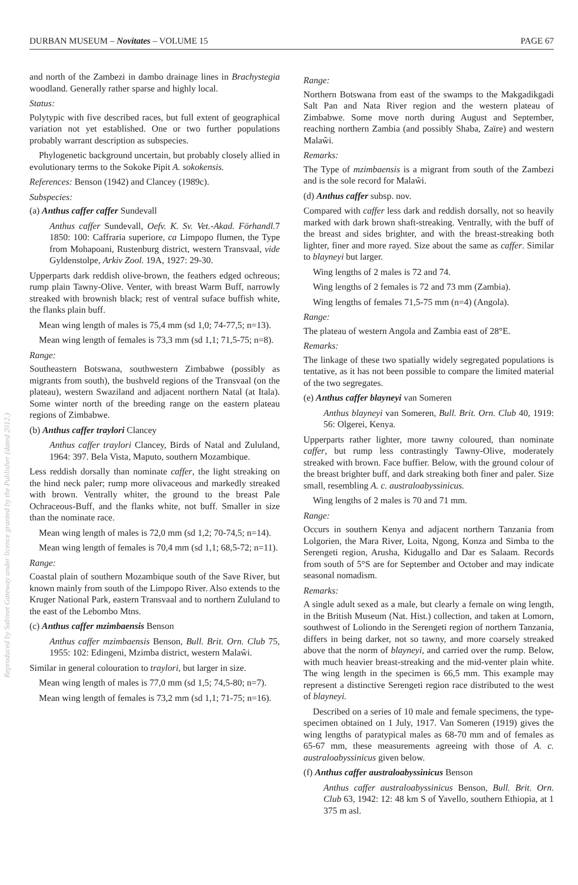DURBAN MUSEUM – Novitates – VOLUME 15 PAGE 67
and north of the Zambezi in dambo drainage lines in Brachystegia woodland. Generally rather sparse and highly local.
Status:
Polytypic with five described races, but full extent of geographical variation not yet established. One or two further populations probably warrant description as subspecies.
Phylogenetic background uncertain, but probably closely allied in evolutionary terms to the Sokoke Pipit A. sokokensis.
References: Benson (1942) and Clancey (1989c).
Subspecies:
(a) Anthus caffer caffer Sundevall
Anthus caffer Sundevall, Oefv. K. Sv. Vet.-Akad. Förhandl. 7 1850: 100: Caffraria superiore, ca Limpopo flumen, the Type from Mohapoani, Rustenburg district, western Transvaal, vide Gyldenstolpe, Arkiv Zool. 19A, 1927: 29-30.
Upperparts dark reddish olive-brown, the feathers edged ochreous; rump plain Tawny-Olive. Venter, with breast Warm Buff, narrowly streaked with brownish black; rest of ventral suface buffish white, the flanks plain buff.
Mean wing length of males is 75,4 mm (sd 1,0; 74-77,5; n=13).
Mean wing length of females is 73,3 mm (sd 1,1; 71,5-75; n=8).
Range:
Southeastern Botswana, southwestern Zimbabwe (possibly as migrants from south), the bushveld regions of the Transvaal (on the plateau), western Swaziland and adjacent northern Natal (at Itala). Some winter north of the breeding range on the eastern plateau regions of Zimbabwe.
(b) Anthus caffer traylori Clancey
Anthus caffer traylori Clancey, Birds of Natal and Zululand, 1964: 397. Bela Vista, Maputo, southern Mozambique.
Less reddish dorsally than nominate caffer, the light streaking on the hind neck paler; rump more olivaceous and markedly streaked with brown. Ventrally whiter, the ground to the breast Pale Ochraceous-Buff, and the flanks white, not buff. Smaller in size than the nominate race.
Mean wing length of males is 72,0 mm (sd 1,2; 70-74,5; n=14).
Mean wing length of females is 70,4 mm (sd 1,1; 68,5-72; n=11).
Range:
Coastal plain of southern Mozambique south of the Save River, but known mainly from south of the Limpopo River. Also extends to the Kruger National Park, eastern Transvaal and to northern Zululand to the east of the Lebombo Mtns.
(c) Anthus caffer mzimbaensis Benson
Anthus caffer mzimbaensis Benson, Bull. Brit. Orn. Club 75, 1955: 102: Edingeni, Mzimba district, western Malaŵi.
Similar in general colouration to traylori, but larger in size.
Mean wing length of males is 77,0 mm (sd 1,5; 74,5-80; n=7).
Mean wing length of females is 73,2 mm (sd 1,1; 71-75; n=16).
Range:
Northern Botswana from east of the swamps to the Makgadikgadi Salt Pan and Nata River region and the western plateau of Zimbabwe. Some move north during August and September, reaching northern Zambia (and possibly Shaba, Zaïre) and western Malaŵi.
Remarks:
The Type of mzimbaensis is a migrant from south of the Zambezi and is the sole record for Malaŵi.
(d) Anthus caffer subsp. nov.
Compared with caffer less dark and reddish dorsally, not so heavily marked with dark brown shaft-streaking. Ventrally, with the buff of the breast and sides brighter, and with the breast-streaking both lighter, finer and more rayed. Size about the same as caffer. Similar to blayneyi but larger.
Wing lengths of 2 males is 72 and 74.
Wing lengths of 2 females is 72 and 73 mm (Zambia).
Wing lengths of females 71,5-75 mm (n=4) (Angola).
Range:
The plateau of western Angola and Zambia east of 28°E.
Remarks:
The linkage of these two spatially widely segregated populations is tentative, as it has not been possible to compare the limited material of the two segregates.
(e) Anthus caffer blayneyi van Someren
Anthus blayneyi van Someren, Bull. Brit. Orn. Club 40, 1919: 56: Olgerei, Kenya.
Upperparts rather lighter, more tawny coloured, than nominate caffer, but rump less contrastingly Tawny-Olive, moderately streaked with brown. Face buffier. Below, with the ground colour of the breast brighter buff, and dark streaking both finer and paler. Size small, resembling A. c. australoabyssinicus.
Wing lengths of 2 males is 70 and 71 mm.
Range:
Occurs in southern Kenya and adjacent northern Tanzania from Lolgorien, the Mara River, Loita, Ngong, Konza and Simba to the Serengeti region, Arusha, Kidugallo and Dar es Salaam. Records from south of 5°S are for September and October and may indicate seasonal nomadism.
Remarks:
A single adult sexed as a male, but clearly a female on wing length, in the British Museum (Nat. Hist.) collection, and taken at Lomorn, southwest of Loliondo in the Serengeti region of northern Tanzania, differs in being darker, not so tawny, and more coarsely streaked above that the norm of blayneyi, and carried over the rump. Below, with much heavier breast-streaking and the mid-venter plain white. The wing length in the specimen is 66,5 mm. This example may represent a distinctive Serengeti region race distributed to the west of blayneyi.
Described on a series of 10 male and female specimens, the type-specimen obtained on 1 July, 1917. Van Someren (1919) gives the wing lengths of paratypical males as 68-70 mm and of females as 65-67 mm, these measurements agreeing with those of A. c. australoabyssinicus given below.
(f) Anthus caffer australoabyssinicus Benson
Anthus caffer australoabyssinicus Benson, Bull. Brit. Orn. Club 63, 1942: 12: 48 km S of Yavello, southern Ethiopia, at 1 375 m asl.
Reproduced by Sabinet Gateway under licence granted by the Publisher (dated 2012.)